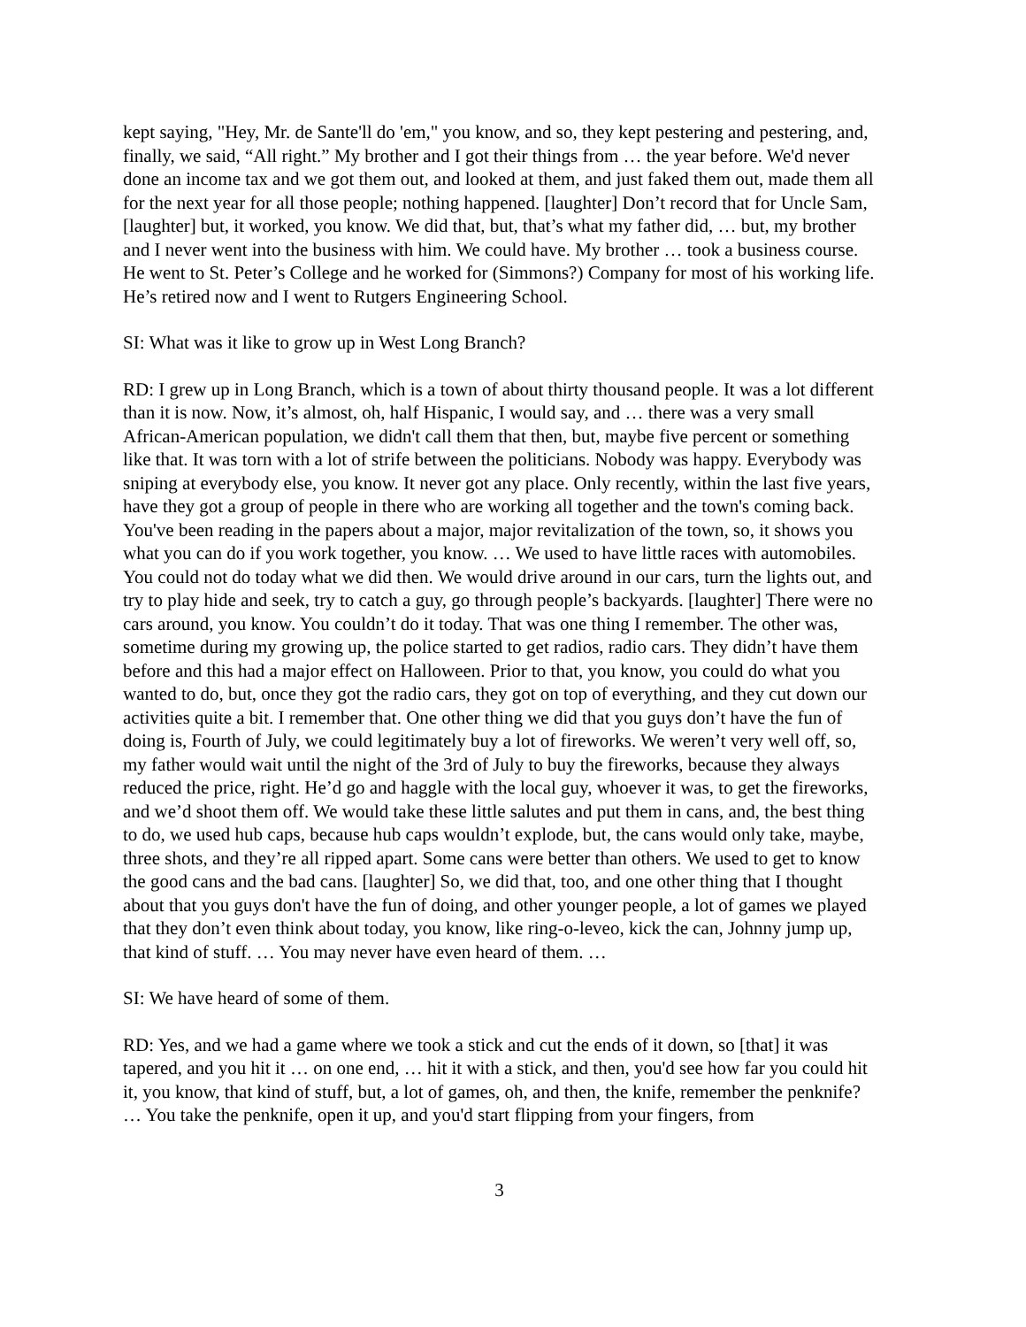kept saying, "Hey, Mr. de Sante'll do 'em," you know, and so, they kept pestering and pestering, and, finally, we said, “All right.” My brother and I got their things from … the year before. We'd never done an income tax and we got them out, and looked at them, and just faked them out, made them all for the next year for all those people; nothing happened. [laughter] Don’t record that for Uncle Sam, [laughter] but, it worked, you know. We did that, but, that’s what my father did, … but, my brother and I never went into the business with him. We could have. My brother … took a business course. He went to St. Peter’s College and he worked for (Simmons?) Company for most of his working life. He’s retired now and I went to Rutgers Engineering School.
SI: What was it like to grow up in West Long Branch?
RD: I grew up in Long Branch, which is a town of about thirty thousand people. It was a lot different than it is now. Now, it’s almost, oh, half Hispanic, I would say, and … there was a very small African-American population, we didn't call them that then, but, maybe five percent or something like that. It was torn with a lot of strife between the politicians. Nobody was happy. Everybody was sniping at everybody else, you know. It never got any place. Only recently, within the last five years, have they got a group of people in there who are working all together and the town's coming back. You've been reading in the papers about a major, major revitalization of the town, so, it shows you what you can do if you work together, you know. … We used to have little races with automobiles. You could not do today what we did then. We would drive around in our cars, turn the lights out, and try to play hide and seek, try to catch a guy, go through people’s backyards. [laughter] There were no cars around, you know. You couldn’t do it today. That was one thing I remember. The other was, sometime during my growing up, the police started to get radios, radio cars. They didn’t have them before and this had a major effect on Halloween. Prior to that, you know, you could do what you wanted to do, but, once they got the radio cars, they got on top of everything, and they cut down our activities quite a bit. I remember that. One other thing we did that you guys don’t have the fun of doing is, Fourth of July, we could legitimately buy a lot of fireworks. We weren’t very well off, so, my father would wait until the night of the 3rd of July to buy the fireworks, because they always reduced the price, right. He’d go and haggle with the local guy, whoever it was, to get the fireworks, and we’d shoot them off. We would take these little salutes and put them in cans, and, the best thing to do, we used hub caps, because hub caps wouldn’t explode, but, the cans would only take, maybe, three shots, and they’re all ripped apart. Some cans were better than others. We used to get to know the good cans and the bad cans. [laughter] So, we did that, too, and one other thing that I thought about that you guys don't have the fun of doing, and other younger people, a lot of games we played that they don’t even think about today, you know, like ring-o-leveo, kick the can, Johnny jump up, that kind of stuff. … You may never have even heard of them. …
SI: We have heard of some of them.
RD: Yes, and we had a game where we took a stick and cut the ends of it down, so [that] it was tapered, and you hit it … on one end, … hit it with a stick, and then, you'd see how far you could hit it, you know, that kind of stuff, but, a lot of games, oh, and then, the knife, remember the penknife? … You take the penknife, open it up, and you'd start flipping from your fingers, from
3